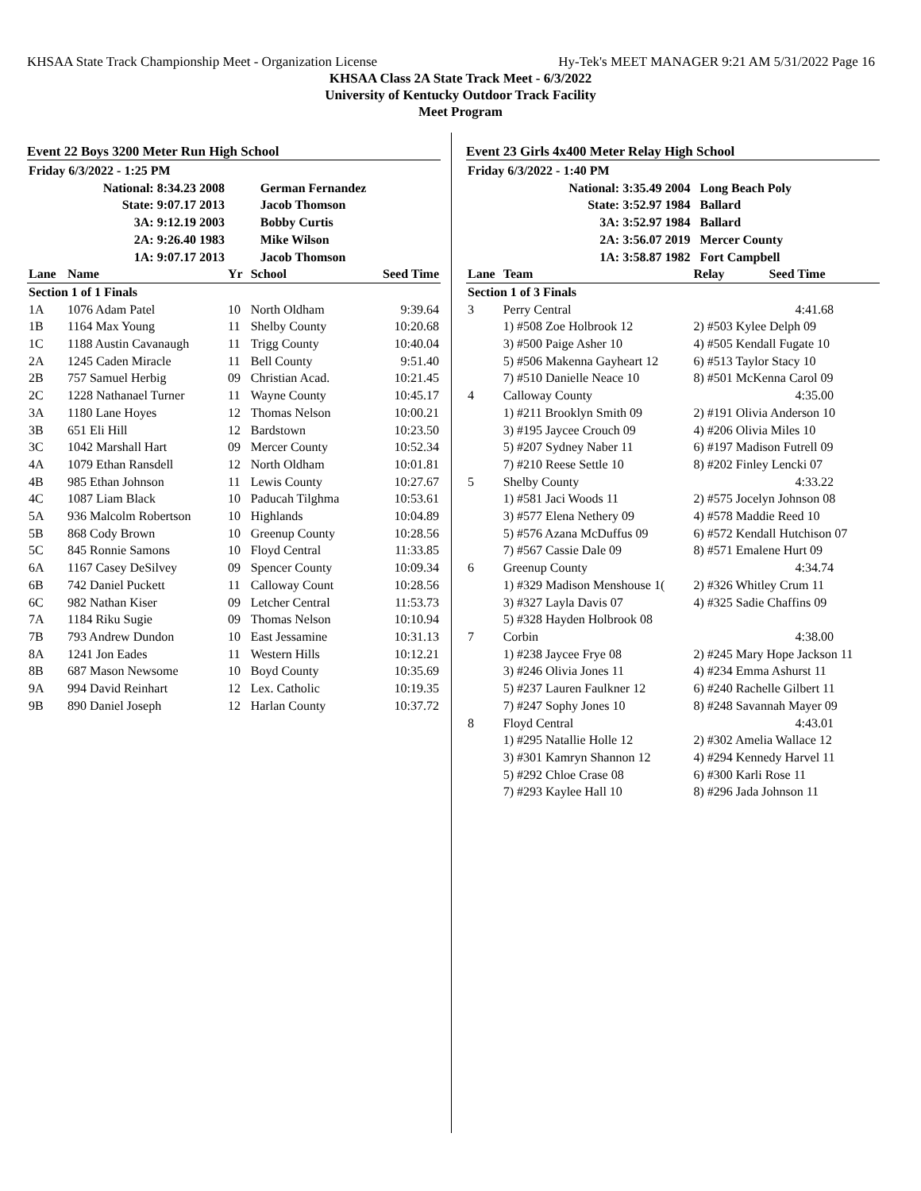KHSAA State Track Championship Meet - Organization License Hy-Tek's MEET MANAGER 9:21 AM 5/31/2022 Page 16
KHSAA Class 2A State Track Meet - 6/3/2022
University of Kentucky Outdoor Track Facility
Meet Program
Event 22 Boys 3200 Meter Run High School
| Friday 6/3/2022 - 1:25 PM | | | | |
| National: 8:34.23 2008 | | | German Fernandez | |
| State: 9:07.17 2013 | | | Jacob Thomson | |
| 3A: 9:12.19 2003 | | | Bobby Curtis | |
| 2A: 9:26.40 1983 | | | Mike Wilson | |
| 1A: 9:07.17 2013 | | | Jacob Thomson | |
| Lane | Name | Yr | School | Seed Time |
| Section 1 of 1 Finals | | | | |
| 1A | 1076 Adam Patel | 10 | North Oldham | 9:39.64 |
| 1B | 1164 Max Young | 11 | Shelby County | 10:20.68 |
| 1C | 1188 Austin Cavanaugh | 11 | Trigg County | 10:40.04 |
| 2A | 1245 Caden Miracle | 11 | Bell County | 9:51.40 |
| 2B | 757 Samuel Herbig | 09 | Christian Acad. | 10:21.45 |
| 2C | 1228 Nathanael Turner | 11 | Wayne County | 10:45.17 |
| 3A | 1180 Lane Hoyes | 12 | Thomas Nelson | 10:00.21 |
| 3B | 651 Eli Hill | 12 | Bardstown | 10:23.50 |
| 3C | 1042 Marshall Hart | 09 | Mercer County | 10:52.34 |
| 4A | 1079 Ethan Ransdell | 12 | North Oldham | 10:01.81 |
| 4B | 985 Ethan Johnson | 11 | Lewis County | 10:27.67 |
| 4C | 1087 Liam Black | 10 | Paducah Tilghma | 10:53.61 |
| 5A | 936 Malcolm Robertson | 10 | Highlands | 10:04.89 |
| 5B | 868 Cody Brown | 10 | Greenup County | 10:28.56 |
| 5C | 845 Ronnie Samons | 10 | Floyd Central | 11:33.85 |
| 6A | 1167 Casey DeSilvey | 09 | Spencer County | 10:09.34 |
| 6B | 742 Daniel Puckett | 11 | Calloway Count | 10:28.56 |
| 6C | 982 Nathan Kiser | 09 | Letcher Central | 11:53.73 |
| 7A | 1184 Riku Sugie | 09 | Thomas Nelson | 10:10.94 |
| 7B | 793 Andrew Dundon | 10 | East Jessamine | 10:31.13 |
| 8A | 1241 Jon Eades | 11 | Western Hills | 10:12.21 |
| 8B | 687 Mason Newsome | 10 | Boyd County | 10:35.69 |
| 9A | 994 David Reinhart | 12 | Lex. Catholic | 10:19.35 |
| 9B | 890 Daniel Joseph | 12 | Harlan County | 10:37.72 |
Event 23 Girls 4x400 Meter Relay High School
| Friday 6/3/2022 - 1:40 PM | | |
| National: 3:35.49 2004 | | Long Beach Poly |
| State: 3:52.97 1984 | | Ballard |
| 3A: 3:52.97 1984 | | Ballard |
| 2A: 3:56.07 2019 | | Mercer County |
| 1A: 3:58.87 1982 | | Fort Campbell |
| Lane | Team | Relay Seed Time |
| Section 1 of 3 Finals | | |
| 3 | Perry Central | 4:41.68 |
| | 1) #508 Zoe Holbrook 12 | 2) #503 Kylee Delph 09 |
| | 3) #500 Paige Asher 10 | 4) #505 Kendall Fugate 10 |
| | 5) #506 Makenna Gayheart 12 | 6) #513 Taylor Stacy 10 |
| | 7) #510 Danielle Neace 10 | 8) #501 McKenna Carol 09 |
| 4 | Calloway County | 4:35.00 |
| | 1) #211 Brooklyn Smith 09 | 2) #191 Olivia Anderson 10 |
| | 3) #195 Jaycee Crouch 09 | 4) #206 Olivia Miles 10 |
| | 5) #207 Sydney Naber 11 | 6) #197 Madison Futrell 09 |
| | 7) #210 Reese Settle 10 | 8) #202 Finley Lencki 07 |
| 5 | Shelby County | 4:33.22 |
| | 1) #581 Jaci Woods 11 | 2) #575 Jocelyn Johnson 08 |
| | 3) #577 Elena Nethery 09 | 4) #578 Maddie Reed 10 |
| | 5) #576 Azana McDuffus 09 | 6) #572 Kendall Hutchison 07 |
| | 7) #567 Cassie Dale 09 | 8) #571 Emalene Hurt 09 |
| 6 | Greenup County | 4:34.74 |
| | 1) #329 Madison Menshouse 1( | 2) #326 Whitley Crum 11 |
| | 3) #327 Layla Davis 07 | 4) #325 Sadie Chaffins 09 |
| | 5) #328 Hayden Holbrook 08 | |
| 7 | Corbin | 4:38.00 |
| | 1) #238 Jaycee Frye 08 | 2) #245 Mary Hope Jackson 11 |
| | 3) #246 Olivia Jones 11 | 4) #234 Emma Ashurst 11 |
| | 5) #237 Lauren Faulkner 12 | 6) #240 Rachelle Gilbert 11 |
| | 7) #247 Sophy Jones 10 | 8) #248 Savannah Mayer 09 |
| 8 | Floyd Central | 4:43.01 |
| | 1) #295 Natallie Holle 12 | 2) #302 Amelia Wallace 12 |
| | 3) #301 Kamryn Shannon 12 | 4) #294 Kennedy Harvel 11 |
| | 5) #292 Chloe Crase 08 | 6) #300 Karli Rose 11 |
| | 7) #293 Kaylee Hall 10 | 8) #296 Jada Johnson 11 |